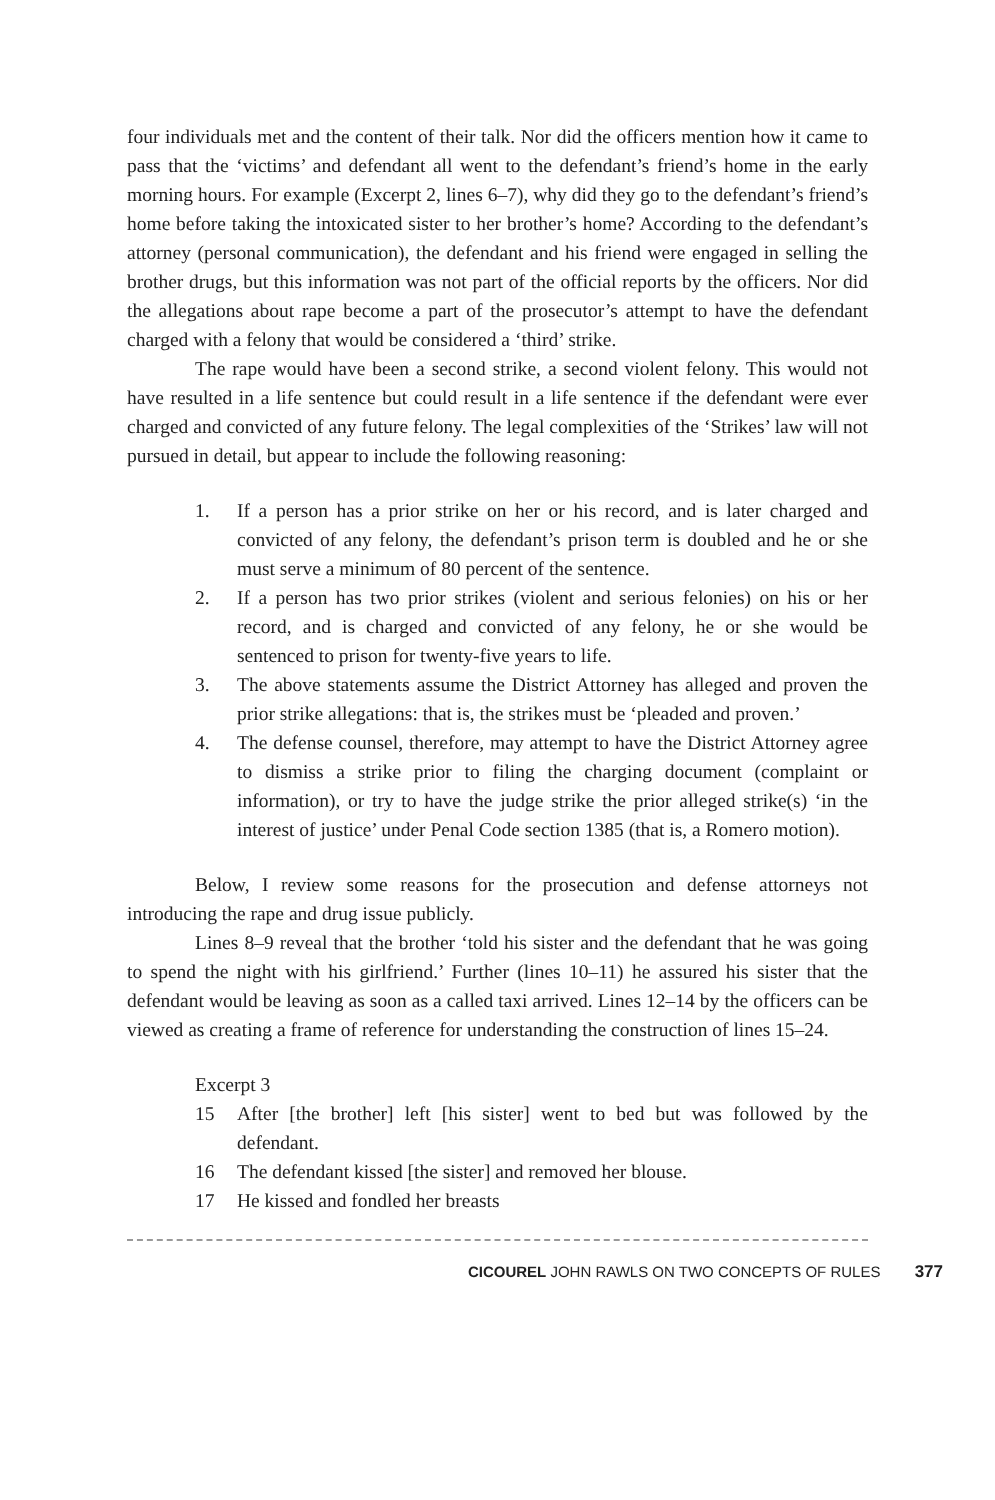four individuals met and the content of their talk. Nor did the officers mention how it came to pass that the ‘victims’ and defendant all went to the defendant’s friend’s home in the early morning hours. For example (Excerpt 2, lines 6–7), why did they go to the defendant’s friend’s home before taking the intoxicated sister to her brother’s home? According to the defendant’s attorney (personal communication), the defendant and his friend were engaged in selling the brother drugs, but this information was not part of the official reports by the officers. Nor did the allegations about rape become a part of the prosecutor’s attempt to have the defendant charged with a felony that would be considered a ‘third’ strike.
The rape would have been a second strike, a second violent felony. This would not have resulted in a life sentence but could result in a life sentence if the defendant were ever charged and convicted of any future felony. The legal complexities of the ‘Strikes’ law will not pursued in detail, but appear to include the following reasoning:
1. If a person has a prior strike on her or his record, and is later charged and convicted of any felony, the defendant’s prison term is doubled and he or she must serve a minimum of 80 percent of the sentence.
2. If a person has two prior strikes (violent and serious felonies) on his or her record, and is charged and convicted of any felony, he or she would be sentenced to prison for twenty-five years to life.
3. The above statements assume the District Attorney has alleged and proven the prior strike allegations: that is, the strikes must be ‘pleaded and proven.’
4. The defense counsel, therefore, may attempt to have the District Attorney agree to dismiss a strike prior to filing the charging document (complaint or information), or try to have the judge strike the prior alleged strike(s) ‘in the interest of justice’ under Penal Code section 1385 (that is, a Romero motion).
Below, I review some reasons for the prosecution and defense attorneys not introducing the rape and drug issue publicly.
Lines 8–9 reveal that the brother ‘told his sister and the defendant that he was going to spend the night with his girlfriend.’ Further (lines 10–11) he assured his sister that the defendant would be leaving as soon as a called taxi arrived. Lines 12–14 by the officers can be viewed as creating a frame of reference for understanding the construction of lines 15–24.
Excerpt 3
15 After [the brother] left [his sister] went to bed but was followed by the defendant.
16 The defendant kissed [the sister] and removed her blouse.
17 He kissed and fondled her breasts
CICOUREL JOHN RAWLS ON TWO CONCEPTS OF RULES 377